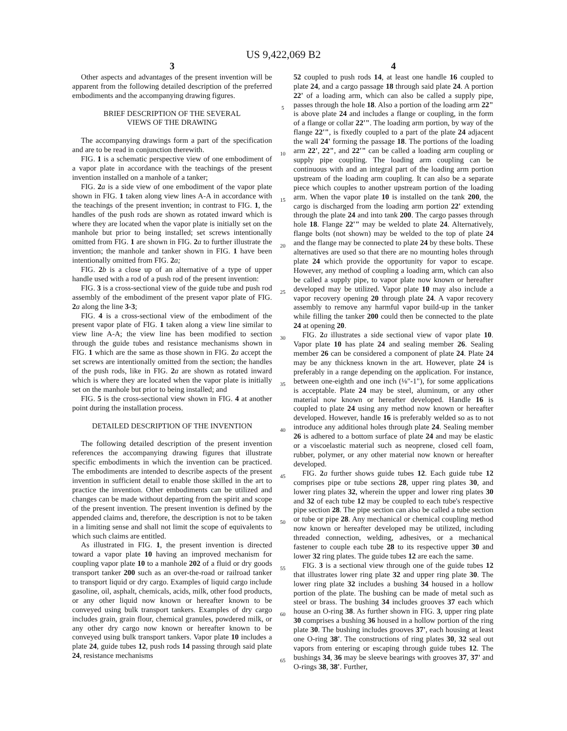US 9,422,069 B2
3
Other aspects and advantages of the present invention will be apparent from the following detailed description of the preferred embodiments and the accompanying drawing figures.
BRIEF DESCRIPTION OF THE SEVERAL
VIEWS OF THE DRAWING
The accompanying drawings form a part of the specification and are to be read in conjunction therewith.
FIG. 1 is a schematic perspective view of one embodiment of a vapor plate in accordance with the teachings of the present invention installed on a manhole of a tanker;
FIG. 2 a is a side view of one embodiment of the vapor plate shown in FIG. 1 taken along view lines A-A in accordance with the teachings of the present invention; in contrast to FIG. 1, the handles of the push rods are shown as rotated inward which is where they are located when the vapor plate is initially set on the manhole but prior to being installed; set screws intentionally omitted from FIG. 1 are shown in FIG. 2 a to further illustrate the invention; the manhole and tanker shown in FIG. 1 have been intentionally omitted from FIG. 2 a;
FIG. 2 b is a close up of an alternative of a type of upper handle used with a rod of a push rod of the present invention:
FIG. 3 is a cross-sectional view of the guide tube and push rod assembly of the embodiment of the present vapor plate of FIG. 2 a along the line 3-3;
FIG. 4 is a cross-sectional view of the embodiment of the present vapor plate of FIG. 1 taken along a view line similar to view line A-A; the view line has been modified to section through the guide tubes and resistance mechanisms shown in FIG. 1 which are the same as those shown in FIG. 2 a accept the set screws are intentionally omitted from the section; the handles of the push rods, like in FIG. 2 a are shown as rotated inward which is where they are located when the vapor plate is initially set on the manhole but prior to being installed; and
FIG. 5 is the cross-sectional view shown in FIG. 4 at another point during the installation process.
DETAILED DESCRIPTION OF THE INVENTION
The following detailed description of the present invention references the accompanying drawing figures that illustrate specific embodiments in which the invention can be practiced. The embodiments are intended to describe aspects of the present invention in sufficient detail to enable those skilled in the art to practice the invention. Other embodiments can be utilized and changes can be made without departing from the spirit and scope of the present invention. The present invention is defined by the appended claims and, therefore, the description is not to be taken in a limiting sense and shall not limit the scope of equivalents to which such claims are entitled.
As illustrated in FIG. 1, the present invention is directed toward a vapor plate 10 having an improved mechanism for coupling vapor plate 10 to a manhole 202 of a fluid or dry goods transport tanker 200 such as an over-the-road or railroad tanker to transport liquid or dry cargo. Examples of liquid cargo include gasoline, oil, asphalt, chemicals, acids, milk, other food products, or any other liquid now known or hereafter known to be conveyed using bulk transport tankers. Examples of dry cargo includes grain, grain flour, chemical granules, powdered milk, or any other dry cargo now known or hereafter known to be conveyed using bulk transport tankers. Vapor plate 10 includes a plate 24, guide tubes 12, push rods 14 passing through said plate 24, resistance mechanisms
5
10
15
20
25
30
35
40
45
50
55
60
65
4
52 coupled to push rods 14, at least one handle 16 coupled to plate 24, and a cargo passage 18 through said plate 24. A portion 22' of a loading arm, which can also be called a supply pipe, passes through the hole 18. Also a portion of the loading arm 22" is above plate 24 and includes a flange or coupling, in the form of a flange or collar 22'". The loading arm portion, by way of the flange 22'", is fixedly coupled to a part of the plate 24 adjacent the wall 24' forming the passage 18. The portions of the loading arm 22', 22", and 22'" can be called a loading arm coupling or supply pipe coupling. The loading arm coupling can be continuous with and an integral part of the loading arm portion upstream of the loading arm coupling. It can also be a separate piece which couples to another upstream portion of the loading arm. When the vapor plate 10 is installed on the tank 200, the cargo is discharged from the loading arm portion 22' extending through the plate 24 and into tank 200. The cargo passes through hole 18. Flange 22'" may be welded to plate 24. Alternatively, flange bolts (not shown) may be welded to the top of plate 24 and the flange may be connected to plate 24 by these bolts. These alternatives are used so that there are no mounting holes through plate 24 which provide the opportunity for vapor to escape. However, any method of coupling a loading arm, which can also be called a supply pipe, to vapor plate now known or hereafter developed may be utilized. Vapor plate 10 may also include a vapor recovery opening 20 through plate 24. A vapor recovery assembly to remove any harmful vapor build-up in the tanker while filling the tanker 200 could then be connected to the plate 24 at opening 20.
FIG. 2 a illustrates a side sectional view of vapor plate 10. Vapor plate 10 has plate 24 and sealing member 26. Sealing member 26 can be considered a component of plate 24. Plate 24 may be any thickness known in the art. However, plate 24 is preferably in a range depending on the application. For instance, between one-eighth and one inch (⅛"-1"), for some applications is acceptable. Plate 24 may be steel, aluminum, or any other material now known or hereafter developed. Handle 16 is coupled to plate 24 using any method now known or hereafter developed. However, handle 16 is preferably welded so as to not introduce any additional holes through plate 24. Sealing member 26 is adhered to a bottom surface of plate 24 and may be elastic or a viscoelastic material such as neoprene, closed cell foam, rubber, polymer, or any other material now known or hereafter developed.
FIG. 2 a further shows guide tubes 12. Each guide tube 12 comprises pipe or tube sections 28, upper ring plates 30, and lower ring plates 32, wherein the upper and lower ring plates 30 and 32 of each tube 12 may be coupled to each tube's respective pipe section 28. The pipe section can also be called a tube section or tube or pipe 28. Any mechanical or chemical coupling method now known or hereafter developed may be utilized, including threaded connection, welding, adhesives, or a mechanical fastener to couple each tube 28 to its respective upper 30 and lower 32 ring plates. The guide tubes 12 are each the same.
FIG. 3 is a sectional view through one of the guide tubes 12 that illustrates lower ring plate 32 and upper ring plate 30. The lower ring plate 32 includes a bushing 34 housed in a hollow portion of the plate. The bushing can be made of metal such as steel or brass. The bushing 34 includes grooves 37 each which house an O-ring 38. As further shown in FIG. 3, upper ring plate 30 comprises a bushing 36 housed in a hollow portion of the ring plate 30. The bushing includes grooves 37', each housing at least one O-ring 38'. The constructions of ring plates 30, 32 seal out vapors from entering or escaping through guide tubes 12. The bushings 34, 36 may be sleeve bearings with grooves 37, 37' and O-rings 38, 38'. Further,